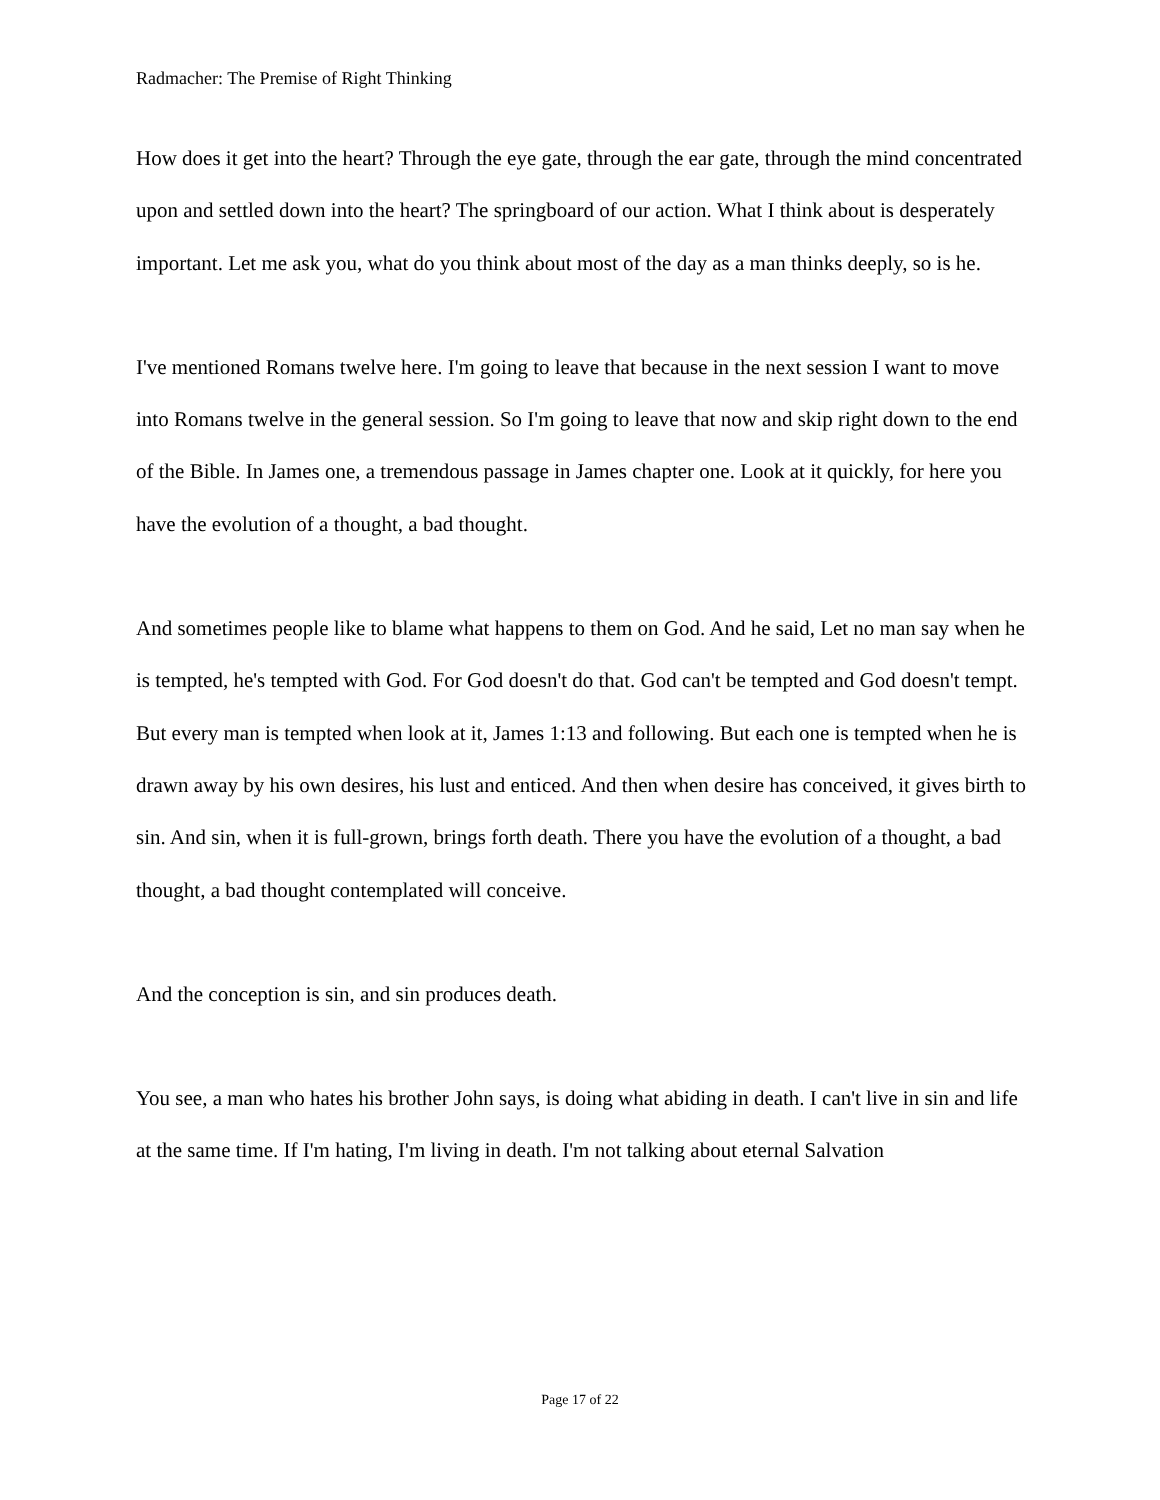Radmacher: The Premise of Right Thinking
How does it get into the heart? Through the eye gate, through the ear gate, through the mind concentrated upon and settled down into the heart? The springboard of our action. What I think about is desperately important. Let me ask you, what do you think about most of the day as a man thinks deeply, so is he.
I've mentioned Romans twelve here. I'm going to leave that because in the next session I want to move into Romans twelve in the general session. So I'm going to leave that now and skip right down to the end of the Bible. In James one, a tremendous passage in James chapter one. Look at it quickly, for here you have the evolution of a thought, a bad thought.
And sometimes people like to blame what happens to them on God. And he said, Let no man say when he is tempted, he's tempted with God. For God doesn't do that. God can't be tempted and God doesn't tempt. But every man is tempted when look at it, James 1:13 and following. But each one is tempted when he is drawn away by his own desires, his lust and enticed. And then when desire has conceived, it gives birth to sin. And sin, when it is full-grown, brings forth death. There you have the evolution of a thought, a bad thought, a bad thought contemplated will conceive.
And the conception is sin, and sin produces death.
You see, a man who hates his brother John says, is doing what abiding in death. I can't live in sin and life at the same time. If I'm hating, I'm living in death. I'm not talking about eternal Salvation
Page 17 of 22